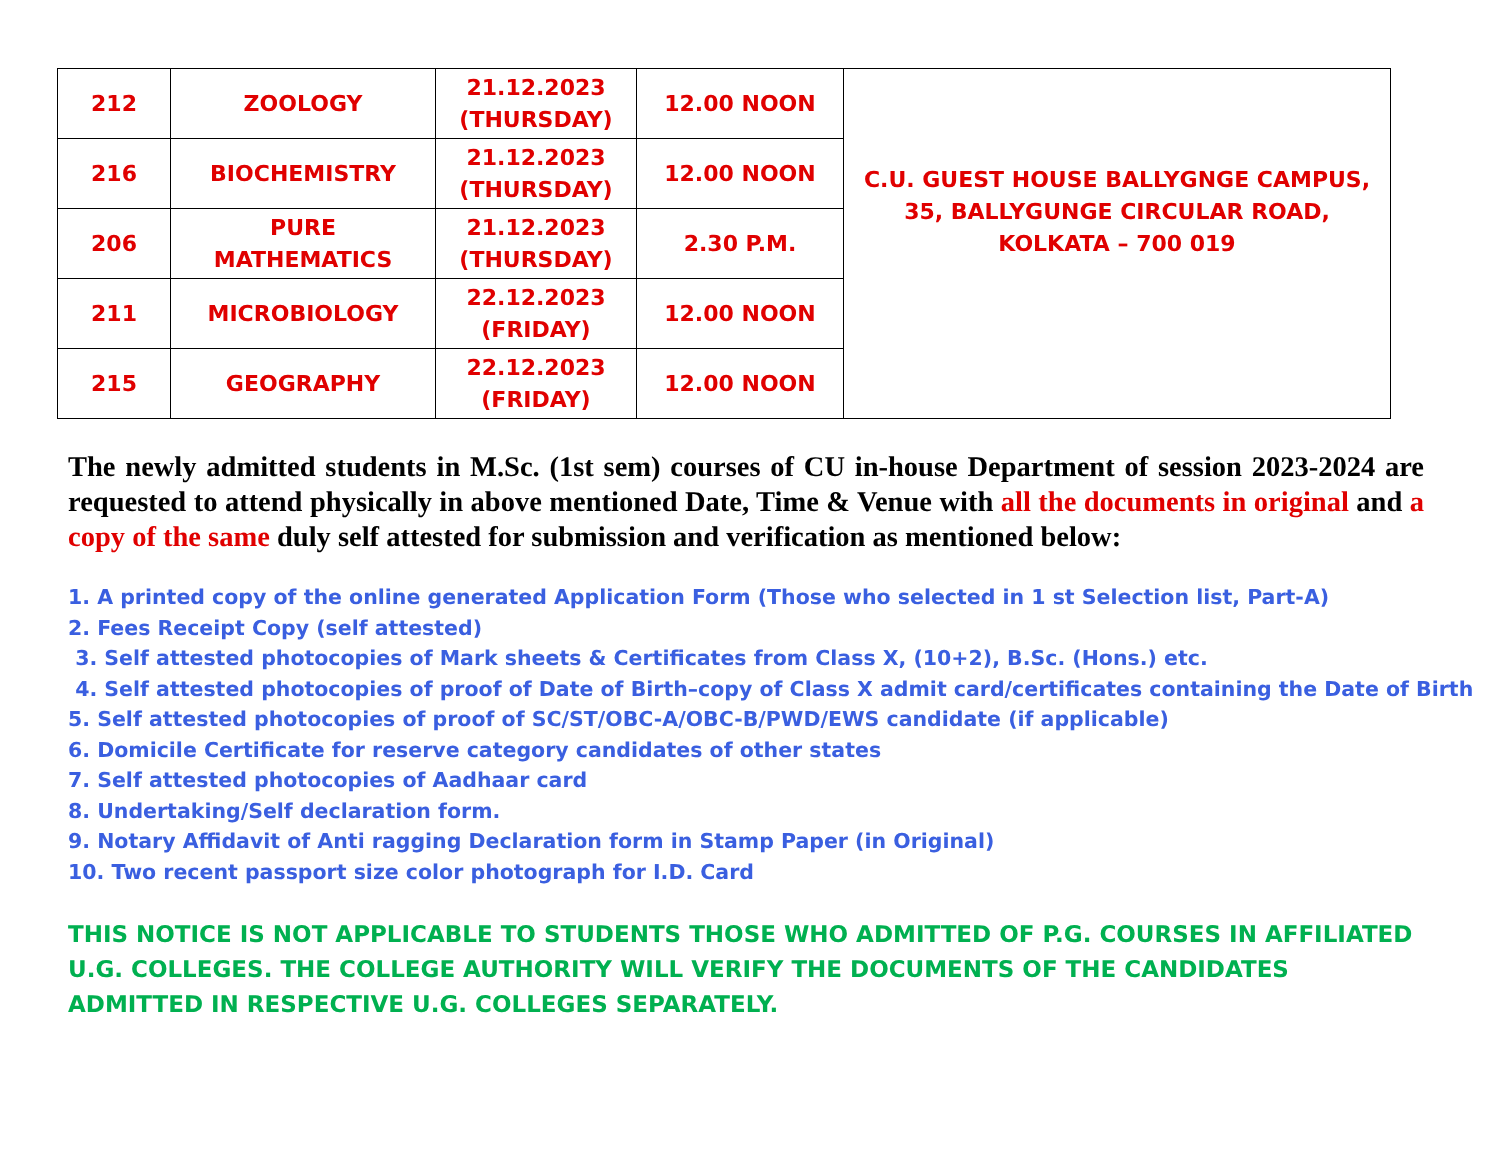| 212 | ZOOLOGY | 21.12.2023 (THURSDAY) | 12.00 NOON | C.U. GUEST HOUSE BALLYGNGE CAMPUS, 35, BALLYGUNGE CIRCULAR ROAD, KOLKATA – 700 019 |
| 216 | BIOCHEMISTRY | 21.12.2023 (THURSDAY) | 12.00 NOON | |
| 206 | PURE MATHEMATICS | 21.12.2023 (THURSDAY) | 2.30 P.M. | |
| 211 | MICROBIOLOGY | 22.12.2023 (FRIDAY) | 12.00 NOON | |
| 215 | GEOGRAPHY | 22.12.2023 (FRIDAY) | 12.00 NOON | |
The newly admitted students in M.Sc. (1st sem) courses of CU in-house Department of session 2023-2024 are requested to attend physically in above mentioned Date, Time & Venue with all the documents in original and a copy of the same duly self attested for submission and verification as mentioned below:
1. A printed copy of the online generated Application Form (Those who selected in 1 st Selection list, Part-A)
2. Fees Receipt Copy (self attested)
3. Self attested photocopies of Mark sheets & Certificates from Class X, (10+2), B.Sc. (Hons.) etc.
4. Self attested photocopies of proof of Date of Birth–copy of Class X admit card/certificates containing the Date of Birth
5. Self attested photocopies of proof of SC/ST/OBC-A/OBC-B/PWD/EWS candidate (if applicable)
6. Domicile Certificate for reserve category candidates of other states
7. Self attested photocopies of Aadhaar card
8. Undertaking/Self declaration form.
9. Notary Affidavit of Anti ragging Declaration form in Stamp Paper (in Original)
10. Two recent passport size color photograph for I.D. Card
THIS NOTICE IS NOT APPLICABLE TO STUDENTS THOSE WHO ADMITTED OF P.G. COURSES IN AFFILIATED U.G. COLLEGES. THE COLLEGE AUTHORITY WILL VERIFY THE DOCUMENTS OF THE CANDIDATES ADMITTED IN RESPECTIVE U.G. COLLEGES SEPARATELY.